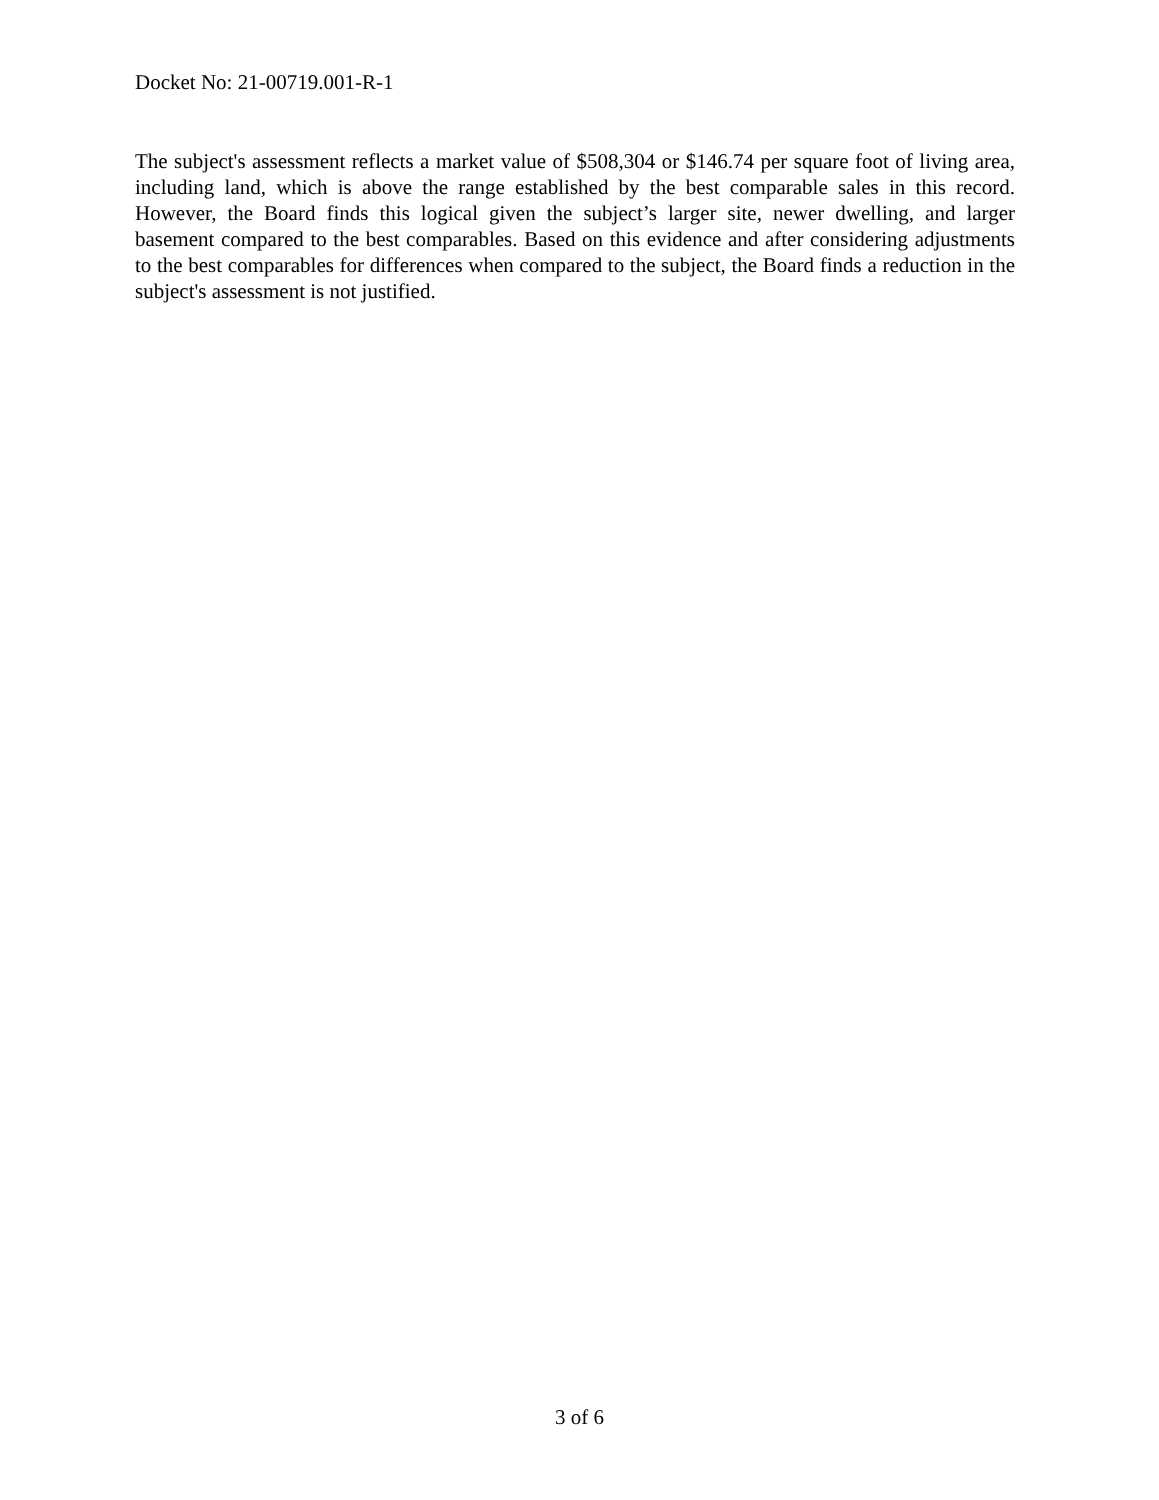Docket No: 21-00719.001-R-1
The subject's assessment reflects a market value of $508,304 or $146.74 per square foot of living area, including land, which is above the range established by the best comparable sales in this record. However, the Board finds this logical given the subject’s larger site, newer dwelling, and larger basement compared to the best comparables. Based on this evidence and after considering adjustments to the best comparables for differences when compared to the subject, the Board finds a reduction in the subject's assessment is not justified.
3 of 6